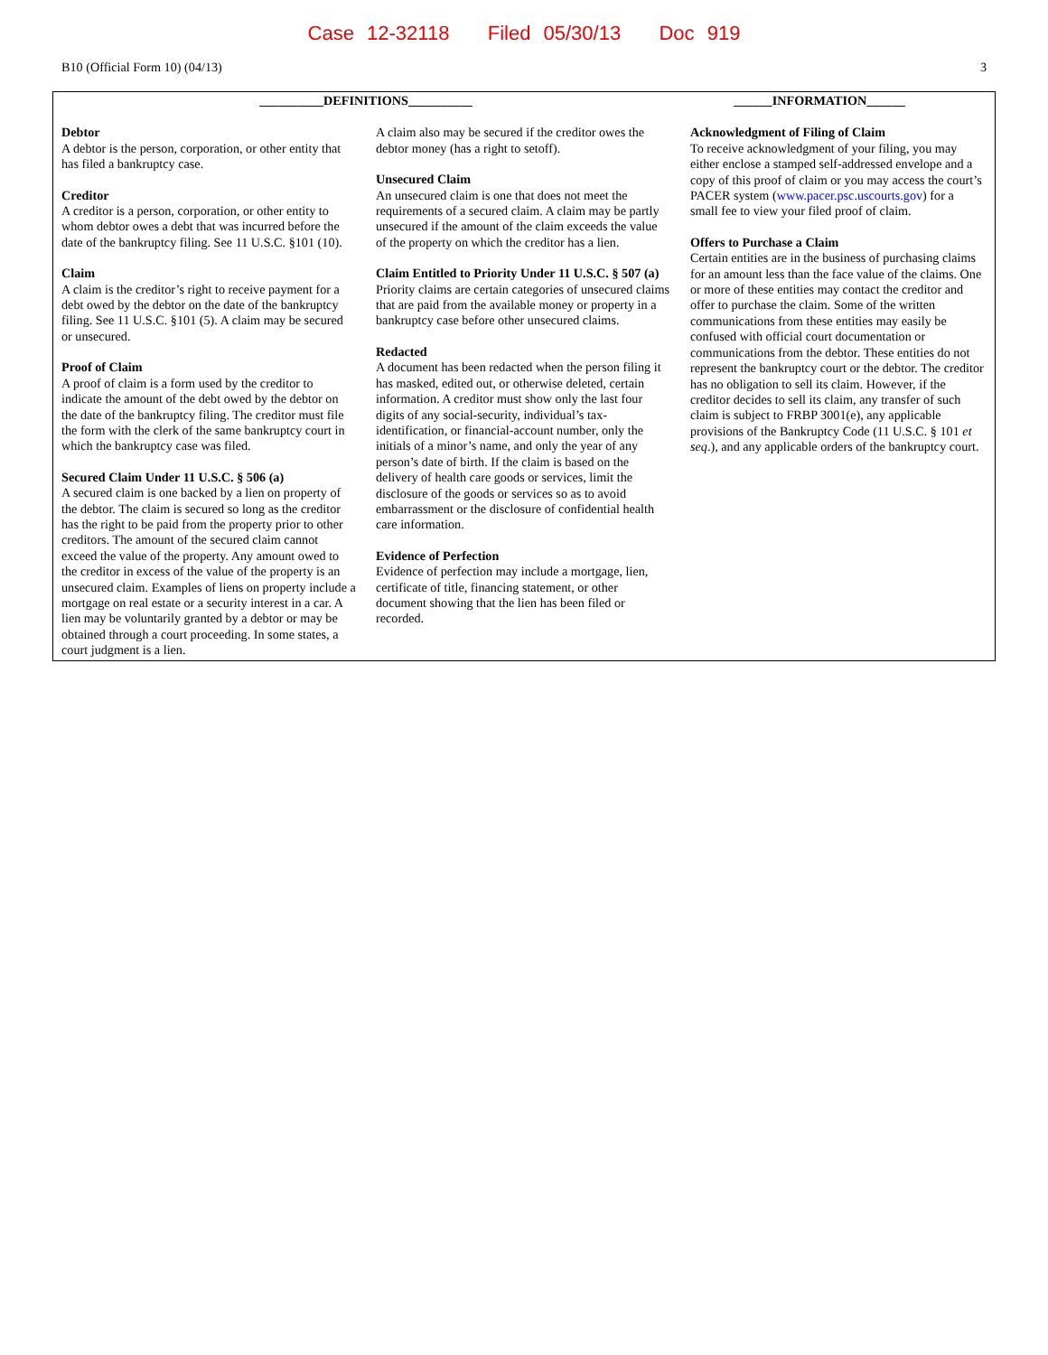Case 12-32118 Filed 05/30/13 Doc 919
B10 (Official Form 10) (04/13) 3
__________DEFINITIONS__________ ______INFORMATION______
Debtor
A debtor is the person, corporation, or other entity that has filed a bankruptcy case.
Creditor
A creditor is a person, corporation, or other entity to whom debtor owes a debt that was incurred before the date of the bankruptcy filing. See 11 U.S.C. §101 (10).
Claim
A claim is the creditor’s right to receive payment for a debt owed by the debtor on the date of the bankruptcy filing. See 11 U.S.C. §101 (5). A claim may be secured or unsecured.
Proof of Claim
A proof of claim is a form used by the creditor to indicate the amount of the debt owed by the debtor on the date of the bankruptcy filing. The creditor must file the form with the clerk of the same bankruptcy court in which the bankruptcy case was filed.
Secured Claim Under 11 U.S.C. § 506 (a)
A secured claim is one backed by a lien on property of the debtor. The claim is secured so long as the creditor has the right to be paid from the property prior to other creditors. The amount of the secured claim cannot exceed the value of the property. Any amount owed to the creditor in excess of the value of the property is an unsecured claim. Examples of liens on property include a mortgage on real estate or a security interest in a car. A lien may be voluntarily granted by a debtor or may be obtained through a court proceeding. In some states, a court judgment is a lien.
A claim also may be secured if the creditor owes the debtor money (has a right to setoff).
Unsecured Claim
An unsecured claim is one that does not meet the requirements of a secured claim. A claim may be partly unsecured if the amount of the claim exceeds the value of the property on which the creditor has a lien.
Claim Entitled to Priority Under 11 U.S.C. § 507 (a)
Priority claims are certain categories of unsecured claims that are paid from the available money or property in a bankruptcy case before other unsecured claims.
Redacted
A document has been redacted when the person filing it has masked, edited out, or otherwise deleted, certain information. A creditor must show only the last four digits of any social-security, individual’s tax-identification, or financial-account number, only the initials of a minor’s name, and only the year of any person’s date of birth. If the claim is based on the delivery of health care goods or services, limit the disclosure of the goods or services so as to avoid embarrassment or the disclosure of confidential health care information.
Evidence of Perfection
Evidence of perfection may include a mortgage, lien, certificate of title, financing statement, or other document showing that the lien has been filed or recorded.
Acknowledgment of Filing of Claim
To receive acknowledgment of your filing, you may either enclose a stamped self-addressed envelope and a copy of this proof of claim or you may access the court’s PACER system (www.pacer.psc.uscourts.gov) for a small fee to view your filed proof of claim.
Offers to Purchase a Claim
Certain entities are in the business of purchasing claims for an amount less than the face value of the claims. One or more of these entities may contact the creditor and offer to purchase the claim. Some of the written communications from these entities may easily be confused with official court documentation or communications from the debtor. These entities do not represent the bankruptcy court or the debtor. The creditor has no obligation to sell its claim. However, if the creditor decides to sell its claim, any transfer of such claim is subject to FRBP 3001(e), any applicable provisions of the Bankruptcy Code (11 U.S.C. § 101 et seq.), and any applicable orders of the bankruptcy court.